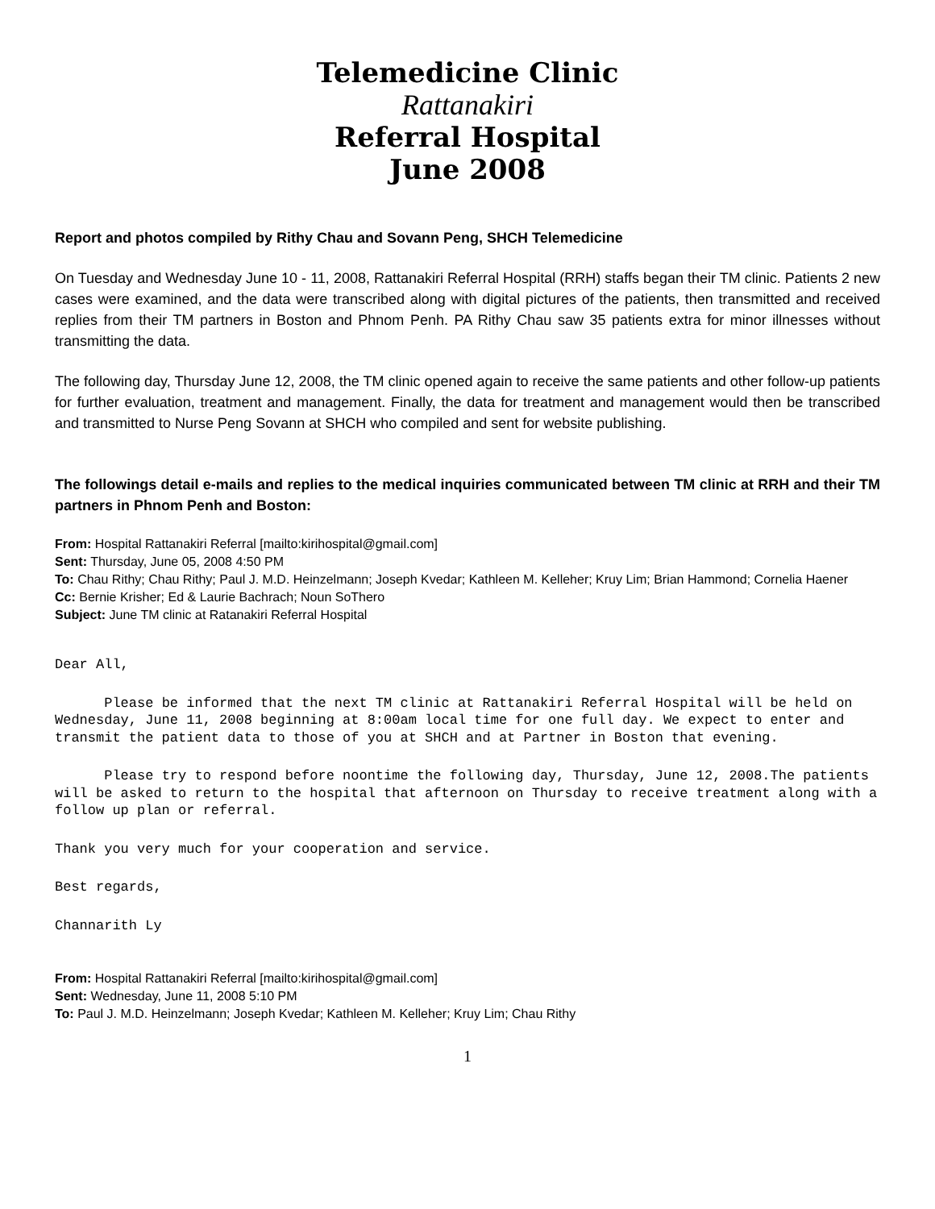Telemedicine Clinic
Rattanakiri
Referral Hospital
June 2008
Report and photos compiled by Rithy Chau and Sovann Peng, SHCH Telemedicine
On Tuesday and Wednesday June 10 - 11, 2008, Rattanakiri Referral Hospital (RRH) staffs began their TM clinic. Patients 2 new cases were examined, and the data were transcribed along with digital pictures of the patients, then transmitted and received replies from their TM partners in Boston and Phnom Penh. PA Rithy Chau saw 35 patients extra for minor illnesses without transmitting the data.
The following day, Thursday June 12, 2008, the TM clinic opened again to receive the same patients and other follow-up patients for further evaluation, treatment and management. Finally, the data for treatment and management would then be transcribed and transmitted to Nurse Peng Sovann at SHCH who compiled and sent for website publishing.
The followings detail e-mails and replies to the medical inquiries communicated between TM clinic at RRH and their TM partners in Phnom Penh and Boston:
From: Hospital Rattanakiri Referral [mailto:kirihospital@gmail.com]
Sent: Thursday, June 05, 2008 4:50 PM
To: Chau Rithy; Chau Rithy; Paul J. M.D. Heinzelmann; Joseph Kvedar; Kathleen M. Kelleher; Kruy Lim; Brian Hammond; Cornelia Haener
Cc: Bernie Krisher; Ed & Laurie Bachrach; Noun SoThero
Subject: June TM clinic at Ratanakiri Referral Hospital
Dear All,
Please be informed that the next TM clinic at Rattanakiri Referral Hospital will be held on Wednesday, June 11, 2008 beginning at 8:00am local time for one full day. We expect to enter and transmit the patient data to those of you at SHCH and at Partner in Boston that evening.
Please try to respond before noontime the following day, Thursday, June 12, 2008.The patients will be asked to return to the hospital that afternoon on Thursday to receive treatment along with a follow up plan or referral.
Thank you very much for your cooperation and service.
Best regards,
Channarith Ly
From: Hospital Rattanakiri Referral [mailto:kirihospital@gmail.com]
Sent: Wednesday, June 11, 2008 5:10 PM
To: Paul J. M.D. Heinzelmann; Joseph Kvedar; Kathleen M. Kelleher; Kruy Lim; Chau Rithy
1